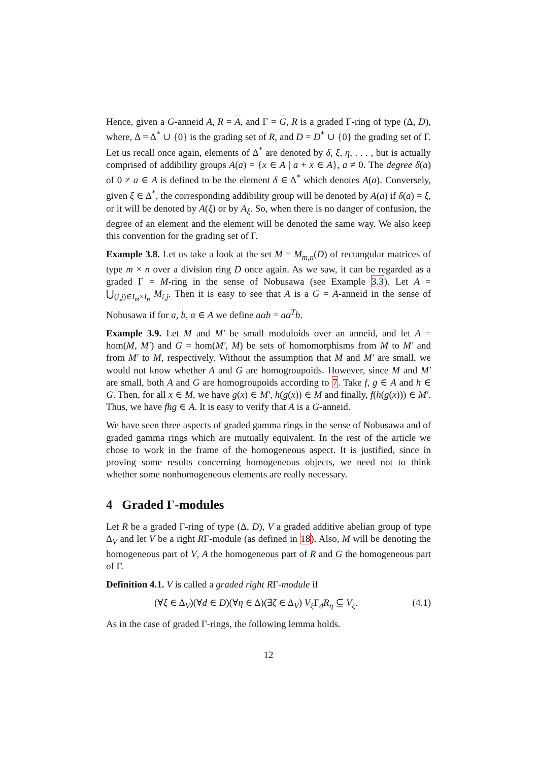Hence, given a G-anneid A, R = A, and Γ = G, R is a graded Γ-ring of type (Δ, D), where, Δ = Δ<sup>*</sup> ∪ {0} is the grading set of R, and D = D<sup>*</sup> ∪ {0} the grading set of Γ. Let us recall once again, elements of Δ<sup>*</sup> are denoted by δ, ξ, η, . . . , but is actually comprised of addibility groups A(a) = {x ∈ A | a + x ∈ A}, a ≠ 0. The degree δ(a) of 0 ≠ a ∈ A is defined to be the element δ ∈ Δ<sup>*</sup> which denotes A(a). Conversely, given ξ ∈ Δ<sup>*</sup>, the corresponding addibility group will be denoted by A(a) if δ(a) = ξ, or it will be denoted by A(ξ) or by A<sub>ξ</sub>. So, when there is no danger of confusion, the degree of an element and the element will be denoted the same way. We also keep this convention for the grading set of Γ.
Example 3.8. Let us take a look at the set M = M<sub>m,n</sub>(D) of rectangular matrices of type m × n over a division ring D once again. As we saw, it can be regarded as a graded Γ = M-ring in the sense of Nobusawa (see Example 3.3). Let A = ⋃<sub>(i,j)∈I<sub>m</sub>×I<sub>n</sub></sub> M<sub>i,j</sub>. Then it is easy to see that A is a G = A-anneid in the sense of Nobusawa if for a, b, α ∈ A we define aαb = aα<sup>T</sup>b.
Example 3.9. Let M and M′ be small moduloids over an anneid, and let A = hom(M, M′) and G = hom(M′, M) be sets of homomorphisms from M to M′ and from M′ to M, respectively. Without the assumption that M and M′ are small, we would not know whether A and G are homogroupoids. However, since M and M′ are small, both A and G are homogroupoids according to 7. Take f, g ∈ A and h ∈ G. Then, for all x ∈ M, we have g(x) ∈ M′, h(g(x)) ∈ M and finally, f(h(g(x))) ∈ M′. Thus, we have fhg ∈ A. It is easy to verify that A is a G-anneid.
We have seen three aspects of graded gamma rings in the sense of Nobusawa and of graded gamma rings which are mutually equivalent. In the rest of the article we chose to work in the frame of the homogeneous aspect. It is justified, since in proving some results concerning homogeneous objects, we need not to think whether some nonhomogeneous elements are really necessary.
4 Graded Γ-modules
Let R be a graded Γ-ring of type (Δ, D), V a graded additive abelian group of type Δ<sub>V</sub> and let V be a right RΓ-module (as defined in 18). Also, M will be denoting the homogeneous part of V, A the homogeneous part of R and G the homogeneous part of Γ.
Definition 4.1. V is called a graded right RΓ-module if
(∀ξ ∈ Δ<sub>V</sub>)(∀d ∈ D)(∀η ∈ Δ)(∃ζ ∈ Δ<sub>V</sub>) V<sub>ξ</sub> Γ<sub>d</sub>R<sub>η</sub> ⊆ V<sub>ζ</sub>. (4.1)
As in the case of graded Γ-rings, the following lemma holds.
12